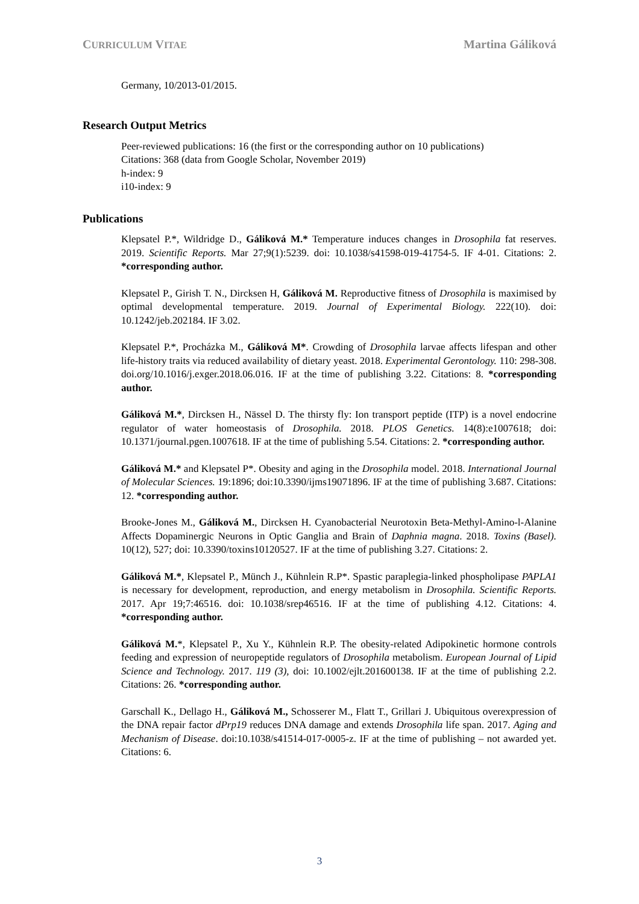CURRICULUM VITAE Martina Gáliková
Germany, 10/2013-01/2015.
Research Output Metrics
Peer-reviewed publications: 16 (the first or the corresponding author on 10 publications)
Citations: 368 (data from Google Scholar, November 2019)
h-index: 9
i10-index: 9
Publications
Klepsatel P.*, Wildridge D., Gáliková M.* Temperature induces changes in Drosophila fat reserves. 2019. Scientific Reports. Mar 27;9(1):5239. doi: 10.1038/s41598-019-41754-5. IF 4-01. Citations: 2. *corresponding author.
Klepsatel P., Girish T. N., Dircksen H, Gáliková M. Reproductive fitness of Drosophila is maximised by optimal developmental temperature. 2019. Journal of Experimental Biology. 222(10). doi: 10.1242/jeb.202184. IF 3.02.
Klepsatel P.*, Procházka M., Gáliková M*. Crowding of Drosophila larvae affects lifespan and other life-history traits via reduced availability of dietary yeast. 2018. Experimental Gerontology. 110: 298-308. doi.org/10.1016/j.exger.2018.06.016. IF at the time of publishing 3.22. Citations: 8. *corresponding author.
Gáliková M.*, Dircksen H., Nässel D. The thirsty fly: Ion transport peptide (ITP) is a novel endocrine regulator of water homeostasis of Drosophila. 2018. PLOS Genetics. 14(8):e1007618; doi: 10.1371/journal.pgen.1007618. IF at the time of publishing 5.54. Citations: 2. *corresponding author.
Gáliková M.* and Klepsatel P*. Obesity and aging in the Drosophila model. 2018. International Journal of Molecular Sciences. 19:1896; doi:10.3390/ijms19071896. IF at the time of publishing 3.687. Citations: 12. *corresponding author.
Brooke-Jones M., Gáliková M., Dircksen H. Cyanobacterial Neurotoxin Beta-Methyl-Amino-l-Alanine Affects Dopaminergic Neurons in Optic Ganglia and Brain of Daphnia magna. 2018. Toxins (Basel). 10(12), 527; doi: 10.3390/toxins10120527. IF at the time of publishing 3.27. Citations: 2.
Gáliková M.*, Klepsatel P., Münch J., Kühnlein R.P*. Spastic paraplegia-linked phospholipase PAPLA1 is necessary for development, reproduction, and energy metabolism in Drosophila. Scientific Reports. 2017. Apr 19;7:46516. doi: 10.1038/srep46516. IF at the time of publishing 4.12. Citations: 4. *corresponding author.
Gáliková M.*, Klepsatel P., Xu Y., Kühnlein R.P. The obesity-related Adipokinetic hormone controls feeding and expression of neuropeptide regulators of Drosophila metabolism. European Journal of Lipid Science and Technology. 2017. 119 (3), doi: 10.1002/ejlt.201600138. IF at the time of publishing 2.2. Citations: 26. *corresponding author.
Garschall K., Dellago H., Gáliková M., Schosserer M., Flatt T., Grillari J. Ubiquitous overexpression of the DNA repair factor dPrp19 reduces DNA damage and extends Drosophila life span. 2017. Aging and Mechanism of Disease. doi:10.1038/s41514-017-0005-z. IF at the time of publishing – not awarded yet. Citations: 6.
3